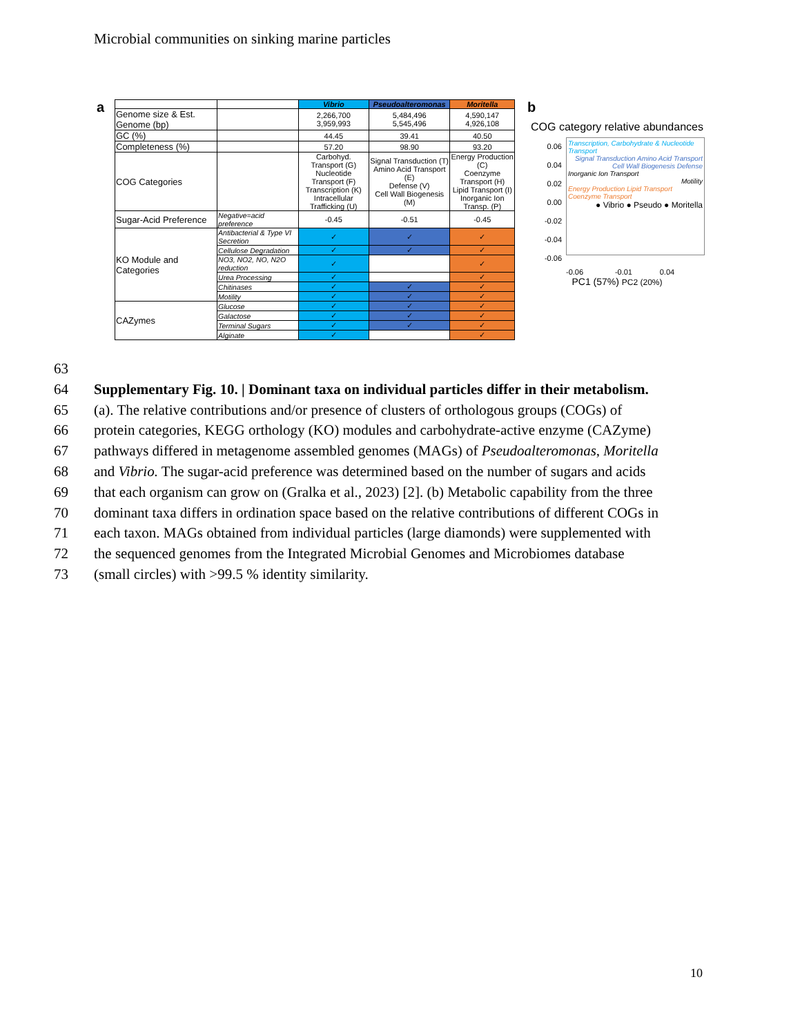Microbial communities on sinking marine particles
a
| | | Vibrio | Pseudoalteromonas | Moritella |
| Genome size & Est. Genome (bp) | | 2,266,700 3,959,993 | 5,484,496 5,545,496 | 4,590,147 4,926,108 |
| GC (%) | | 44.45 | 39.41 | 40.50 |
| Completeness (%) | | 57.20 | 98.90 | 93.20 |
| COG Categories | | Carbohyd. Transport (G) Nucleotide Transport (F) Transcription (K) Intracellular Trafficking (U) | Signal Transduction (T) Amino Acid Transport (E) Defense (V) Cell Wall Biogenesis (M) | Energy Production (C) Coenzyme Transport (H) Lipid Transport (I) Inorganic Ion Transp. (P) |
| Sugar-Acid Preference | Negative=acid preference | -0.45 | -0.51 | -0.45 |
| KO Module and Categories | Antibacterial & Type VI Secretion | ✓ | ✓ | ✓ |
| | Cellulose Degradation | ✓ | ✓ | ✓ |
| | NO3, NO2, NO, N2O reduction | ✓ | | ✓ |
| | Urea Processing | ✓ | | ✓ |
| | Chitinases | ✓ | ✓ | ✓ |
| | Motility | ✓ | ✓ | ✓ |
| CAZymes | Glucose | ✓ | ✓ | ✓ |
| | Galactose | ✓ | ✓ | ✓ |
| | Terminal Sugars | ✓ | ✓ | ✓ |
| | Alginate | ✓ | | ✓ |
b
COG category relative abundances
0.06
0.04
0.02
0.00
-0.02
-0.04
-0.06
Transcription, Carbohydrate & Nucleotide Transport
Signal Transduction Amino Acid Transport Cell Wall Biogenesis Defense
Inorganic Ion Transport
Motility
Energy Production Lipid Transport Coenzyme Transport
● Vibrio ● Pseudo ● Moritella
-0.06 -0.01 0.04
PC1 (57%) PC2 (20%)
63
64 Supplementary Fig. 10. | Dominant taxa on individual particles differ in their metabolism.
65 (a). The relative contributions and/or presence of clusters of orthologous groups (COGs) of
66 protein categories, KEGG orthology (KO) modules and carbohydrate-active enzyme (CAZyme)
67 pathways differed in metagenome assembled genomes (MAGs) of Pseudoalteromonas, Moritella
68 and Vibrio. The sugar-acid preference was determined based on the number of sugars and acids
69 that each organism can grow on (Gralka et al., 2023) [2]. (b) Metabolic capability from the three
70 dominant taxa differs in ordination space based on the relative contributions of different COGs in
71 each taxon. MAGs obtained from individual particles (large diamonds) were supplemented with
72 the sequenced genomes from the Integrated Microbial Genomes and Microbiomes database
73 (small circles) with >99.5 % identity similarity.
10